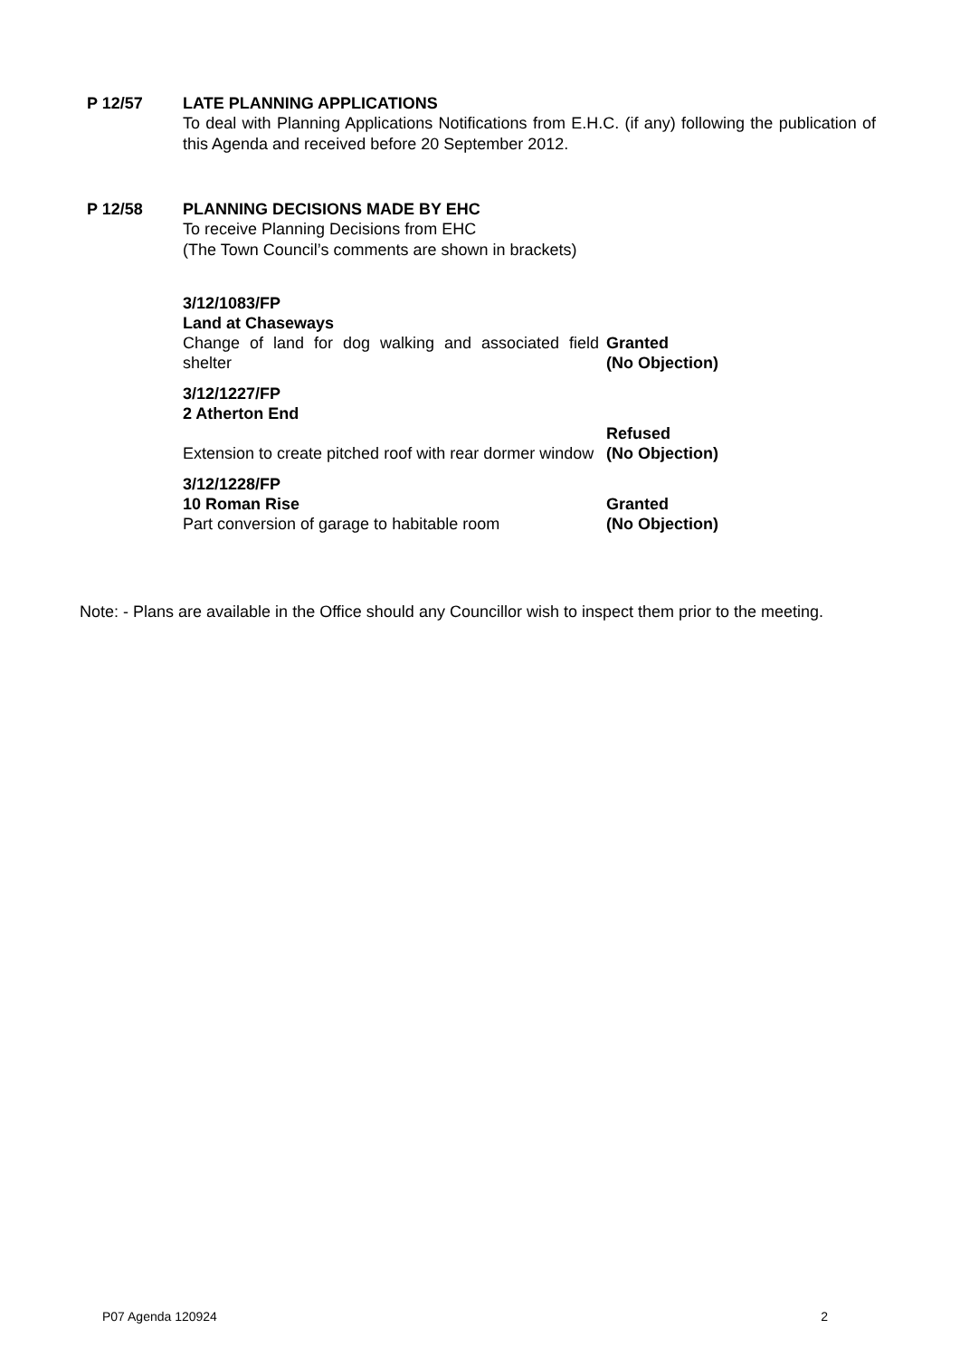P 12/57 LATE PLANNING APPLICATIONS
To deal with Planning Applications Notifications from E.H.C. (if any) following the publication of this Agenda and received before 20 September 2012.
P 12/58 PLANNING DECISIONS MADE BY EHC
To receive Planning Decisions from EHC
(The Town Council’s comments are shown in brackets)
| 3/12/1083/FP | |
| Land at Chaseways | |
| Change of land for dog walking and associated field shelter | Granted (No Objection) |
| 3/12/1227/FP | |
| 2 Atherton End | |
| Extension to create pitched roof with rear dormer window | Refused (No Objection) |
| 3/12/1228/FP | |
| 10 Roman Rise Part conversion of garage to habitable room | Granted (No Objection) |
Note: - Plans are available in the Office should any Councillor wish to inspect them prior to the meeting.
P07 Agenda 120924 2